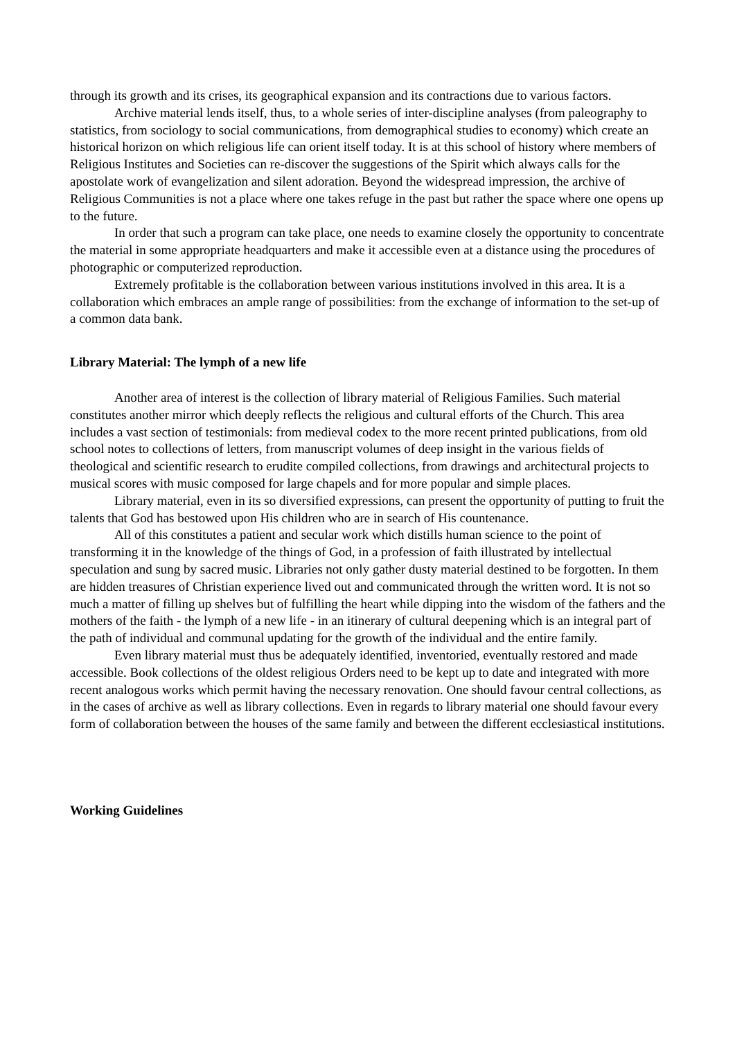through its growth and its crises, its geographical expansion and its contractions due to various factors.
Archive material lends itself, thus, to a whole series of inter-discipline analyses (from paleography to statistics, from sociology to social communications, from demographical studies to economy) which create an historical horizon on which religious life can orient itself today. It is at this school of history where members of Religious Institutes and Societies can re-discover the suggestions of the Spirit which always calls for the apostolate work of evangelization and silent adoration. Beyond the widespread impression, the archive of Religious Communities is not a place where one takes refuge in the past but rather the space where one opens up to the future.
In order that such a program can take place, one needs to examine closely the opportunity to concentrate the material in some appropriate headquarters and make it accessible even at a distance using the procedures of photographic or computerized reproduction.
Extremely profitable is the collaboration between various institutions involved in this area. It is a collaboration which embraces an ample range of possibilities: from the exchange of information to the set-up of a common data bank.
Library Material: The lymph of a new life
Another area of interest is the collection of library material of Religious Families. Such material constitutes another mirror which deeply reflects the religious and cultural efforts of the Church. This area includes a vast section of testimonials: from medieval codex to the more recent printed publications, from old school notes to collections of letters, from manuscript volumes of deep insight in the various fields of theological and scientific research to erudite compiled collections, from drawings and architectural projects to musical scores with music composed for large chapels and for more popular and simple places.
Library material, even in its so diversified expressions, can present the opportunity of putting to fruit the talents that God has bestowed upon His children who are in search of His countenance.
All of this constitutes a patient and secular work which distills human science to the point of transforming it in the knowledge of the things of God, in a profession of faith illustrated by intellectual speculation and sung by sacred music. Libraries not only gather dusty material destined to be forgotten. In them are hidden treasures of Christian experience lived out and communicated through the written word. It is not so much a matter of filling up shelves but of fulfilling the heart while dipping into the wisdom of the fathers and the mothers of the faith - the lymph of a new life - in an itinerary of cultural deepening which is an integral part of the path of individual and communal updating for the growth of the individual and the entire family.
Even library material must thus be adequately identified, inventoried, eventually restored and made accessible. Book collections of the oldest religious Orders need to be kept up to date and integrated with more recent analogous works which permit having the necessary renovation. One should favour central collections, as in the cases of archive as well as library collections. Even in regards to library material one should favour every form of collaboration between the houses of the same family and between the different ecclesiastical institutions.
Working Guidelines